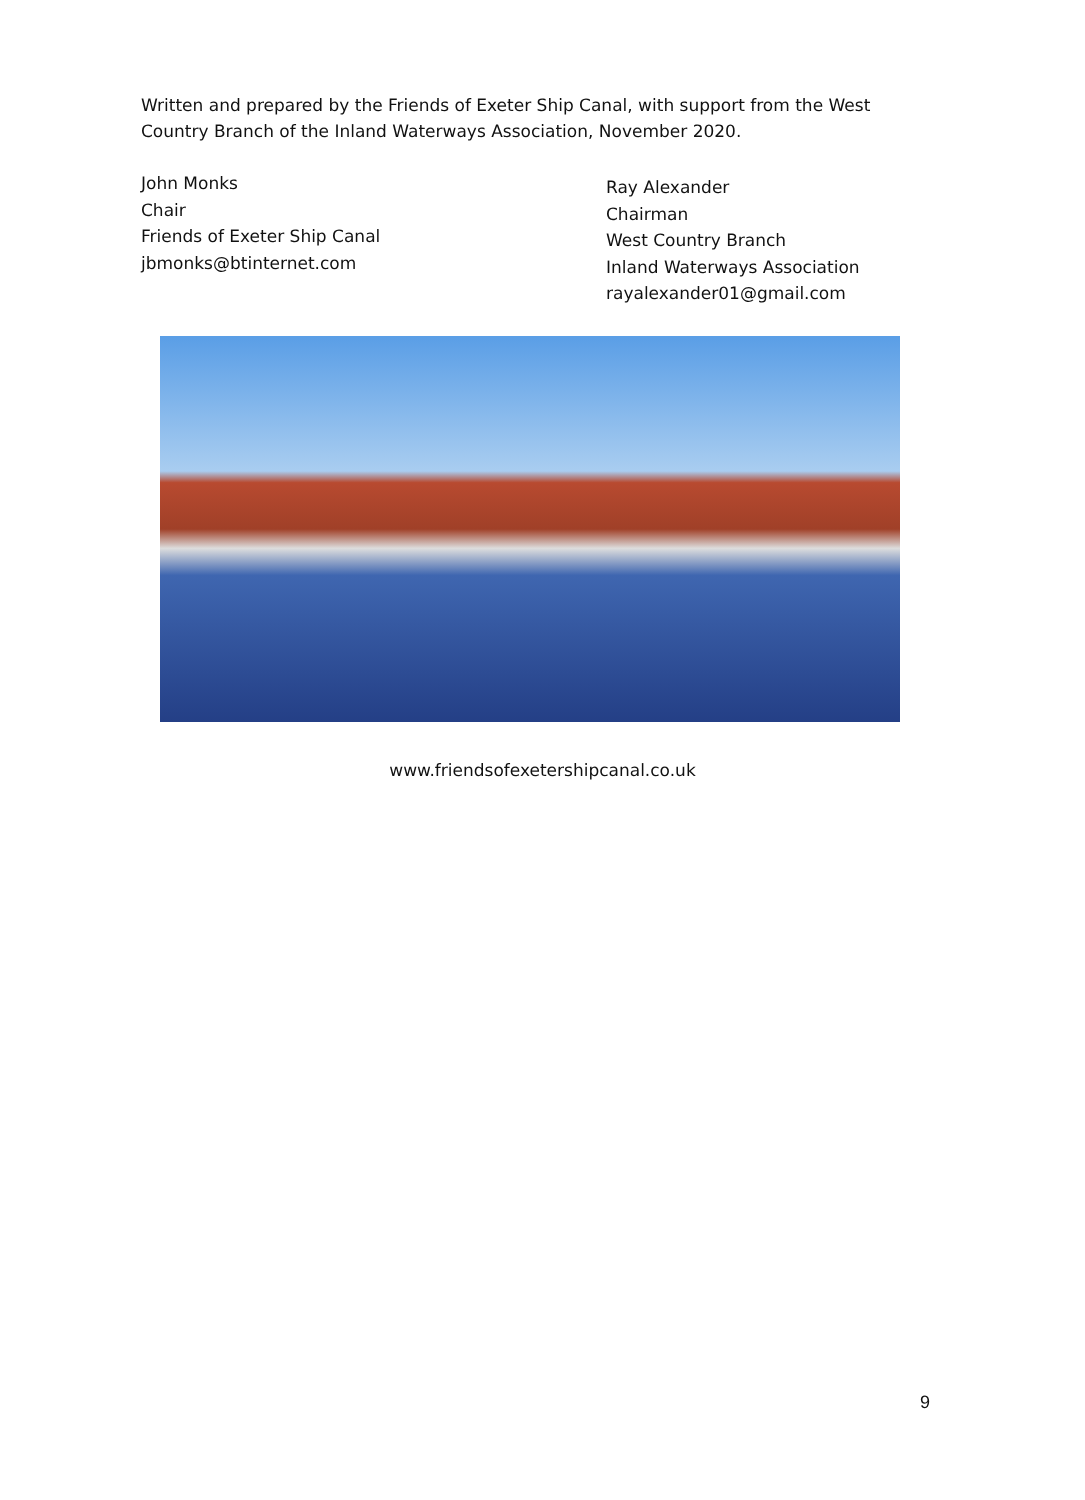Written and prepared by the Friends of Exeter Ship Canal, with support from the West Country Branch of the Inland Waterways Association, November 2020.
John Monks
Chair
Friends of Exeter Ship Canal
jbmonks@btinternet.com
Ray Alexander
Chairman
West Country Branch
Inland Waterways Association
rayalexander01@gmail.com
www.friendsofexetershipcanal.co.uk
9